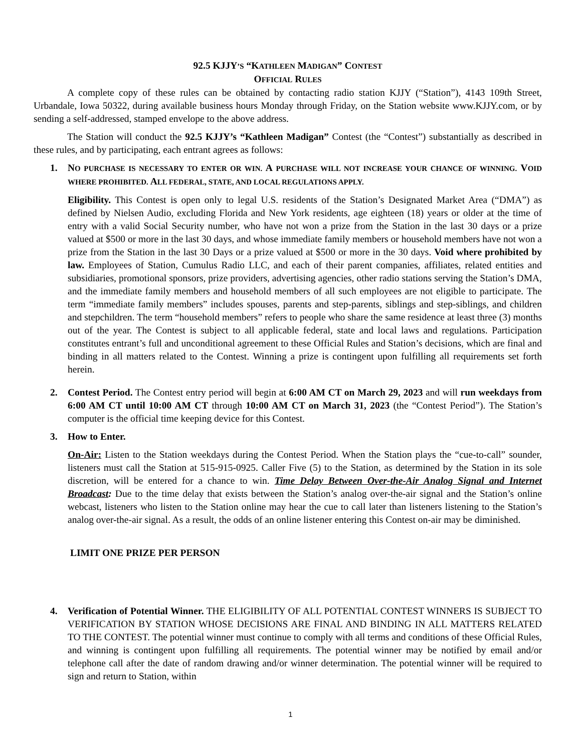92.5 KJJY’S “KATHLEEN MADIGAN” CONTEST
OFFICIAL RULES
A complete copy of these rules can be obtained by contacting radio station KJJY (“Station”), 4143 109th Street, Urbandale, Iowa 50322, during available business hours Monday through Friday, on the Station website www.KJJY.com, or by sending a self-addressed, stamped envelope to the above address.
The Station will conduct the 92.5 KJJY’s “Kathleen Madigan” Contest (the “Contest”) substantially as described in these rules, and by participating, each entrant agrees as follows:
1. NO PURCHASE IS NECESSARY TO ENTER OR WIN. A PURCHASE WILL NOT INCREASE YOUR CHANCE OF WINNING. VOID WHERE PROHIBITED. ALL FEDERAL, STATE, AND LOCAL REGULATIONS APPLY.
Eligibility. This Contest is open only to legal U.S. residents of the Station’s Designated Market Area (“DMA”) as defined by Nielsen Audio, excluding Florida and New York residents, age eighteen (18) years or older at the time of entry with a valid Social Security number, who have not won a prize from the Station in the last 30 days or a prize valued at $500 or more in the last 30 days, and whose immediate family members or household members have not won a prize from the Station in the last 30 Days or a prize valued at $500 or more in the 30 days. Void where prohibited by law. Employees of Station, Cumulus Radio LLC, and each of their parent companies, affiliates, related entities and subsidiaries, promotional sponsors, prize providers, advertising agencies, other radio stations serving the Station’s DMA, and the immediate family members and household members of all such employees are not eligible to participate. The term “immediate family members” includes spouses, parents and step-parents, siblings and step-siblings, and children and stepchildren. The term “household members” refers to people who share the same residence at least three (3) months out of the year. The Contest is subject to all applicable federal, state and local laws and regulations. Participation constitutes entrant’s full and unconditional agreement to these Official Rules and Station’s decisions, which are final and binding in all matters related to the Contest. Winning a prize is contingent upon fulfilling all requirements set forth herein.
2. Contest Period. The Contest entry period will begin at 6:00 AM CT on March 29, 2023 and will run weekdays from 6:00 AM CT until 10:00 AM CT through 10:00 AM CT on March 31, 2023 (the “Contest Period”). The Station’s computer is the official time keeping device for this Contest.
3. How to Enter.
On-Air: Listen to the Station weekdays during the Contest Period. When the Station plays the “cue-to-call” sounder, listeners must call the Station at 515-915-0925. Caller Five (5) to the Station, as determined by the Station in its sole discretion, will be entered for a chance to win. Time Delay Between Over-the-Air Analog Signal and Internet Broadcast: Due to the time delay that exists between the Station’s analog over-the-air signal and the Station’s online webcast, listeners who listen to the Station online may hear the cue to call later than listeners listening to the Station’s analog over-the-air signal. As a result, the odds of an online listener entering this Contest on-air may be diminished.
LIMIT ONE PRIZE PER PERSON
4. Verification of Potential Winner. THE ELIGIBILITY OF ALL POTENTIAL CONTEST WINNERS IS SUBJECT TO VERIFICATION BY STATION WHOSE DECISIONS ARE FINAL AND BINDING IN ALL MATTERS RELATED TO THE CONTEST. The potential winner must continue to comply with all terms and conditions of these Official Rules, and winning is contingent upon fulfilling all requirements. The potential winner may be notified by email and/or telephone call after the date of random drawing and/or winner determination. The potential winner will be required to sign and return to Station, within
1